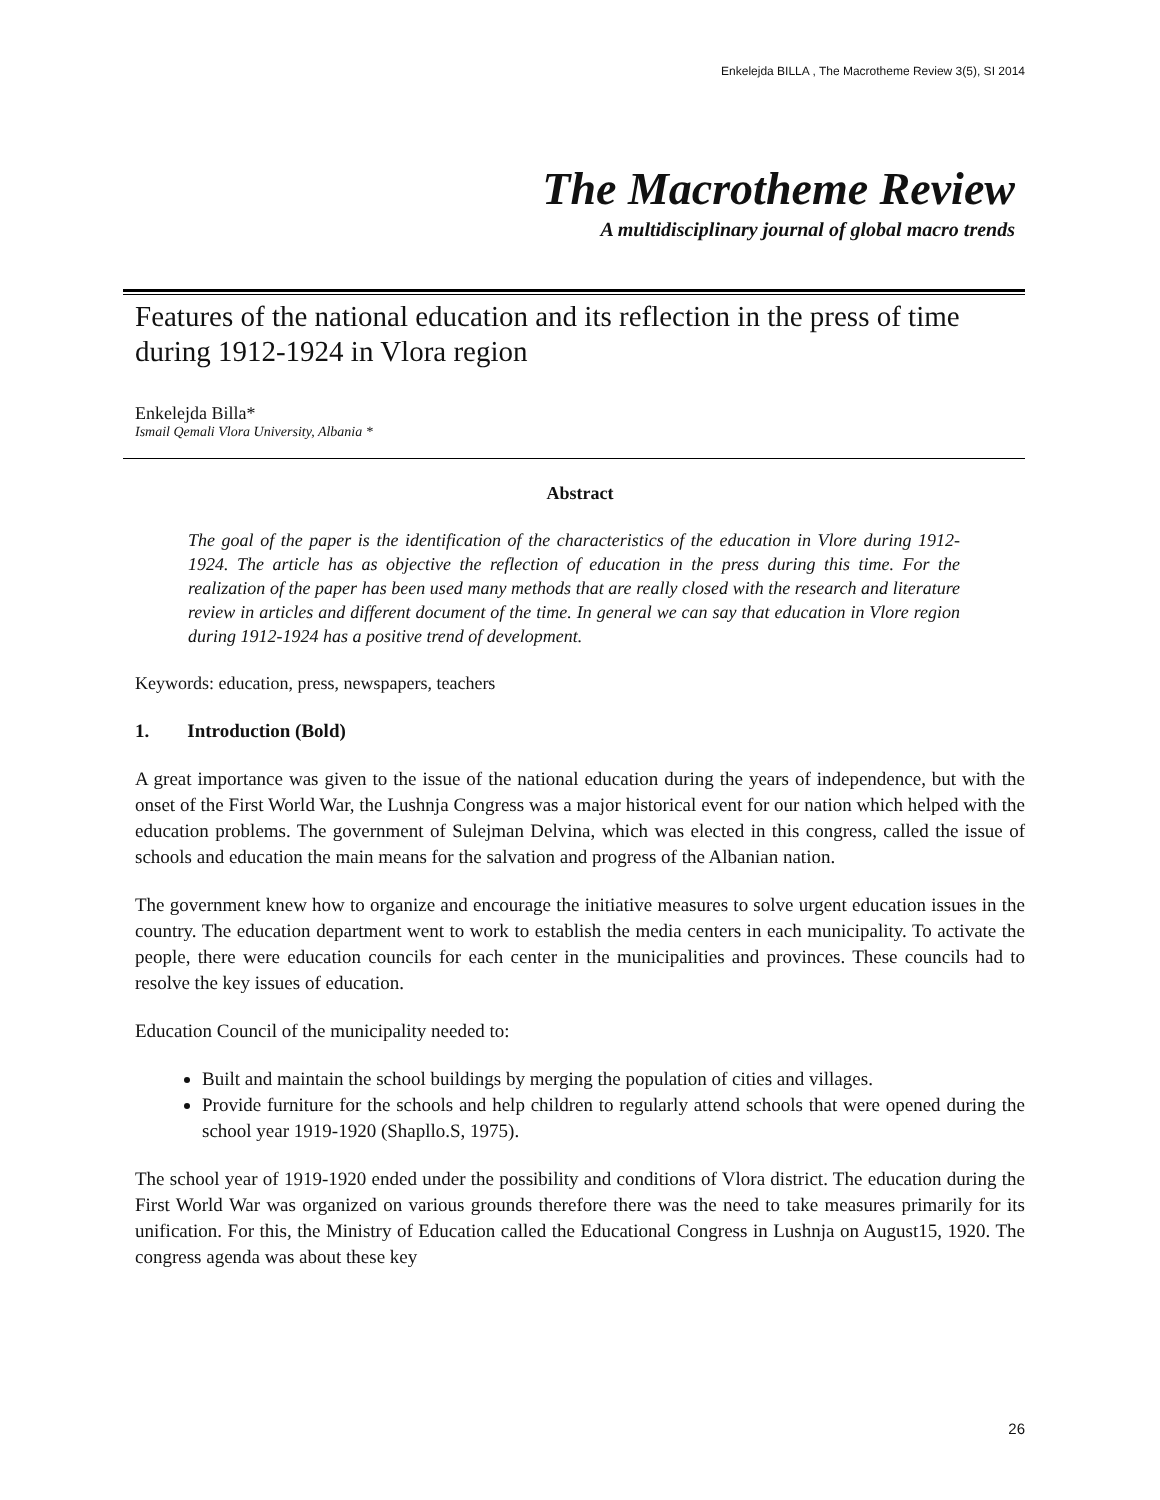Enkelejda BILLA , The Macrotheme Review 3(5), SI 2014
The Macrotheme Review
A multidisciplinary journal of global macro trends
Features of the national education and its reflection in the press of time during 1912-1924 in Vlora region
Enkelejda Billa*
Ismail Qemali Vlora University, Albania *
Abstract
The goal of the paper is the identification of the characteristics of the education in Vlore during 1912-1924. The article has as objective the reflection of education in the press during this time. For the realization of the paper has been used many methods that are really closed with the research and literature review in articles and different document of the time. In general we can say that education in Vlore region during 1912-1924 has a positive trend of development.
Keywords: education, press, newspapers, teachers
1. Introduction (Bold)
A great importance was given to the issue of the national education during the years of independence, but with the onset of the First World War, the Lushnja Congress was a major historical event for our nation which helped with the education problems. The government of Sulejman Delvina, which was elected in this congress, called the issue of schools and education the main means for the salvation and progress of the Albanian nation.
The government knew how to organize and encourage the initiative measures to solve urgent education issues in the country. The education department went to work to establish the media centers in each municipality. To activate the people, there were education councils for each center in the municipalities and provinces. These councils had to resolve the key issues of education.
Education Council of the municipality needed to:
Built and maintain the school buildings by merging the population of cities and villages.
Provide furniture for the schools and help children to regularly attend schools that were opened during the school year 1919-1920 (Shapllo.S, 1975).
The school year of 1919-1920 ended under the possibility and conditions of Vlora district. The education during the First World War was organized on various grounds therefore there was the need to take measures primarily for its unification. For this, the Ministry of Education called the Educational Congress in Lushnja on August15, 1920. The congress agenda was about these key
26